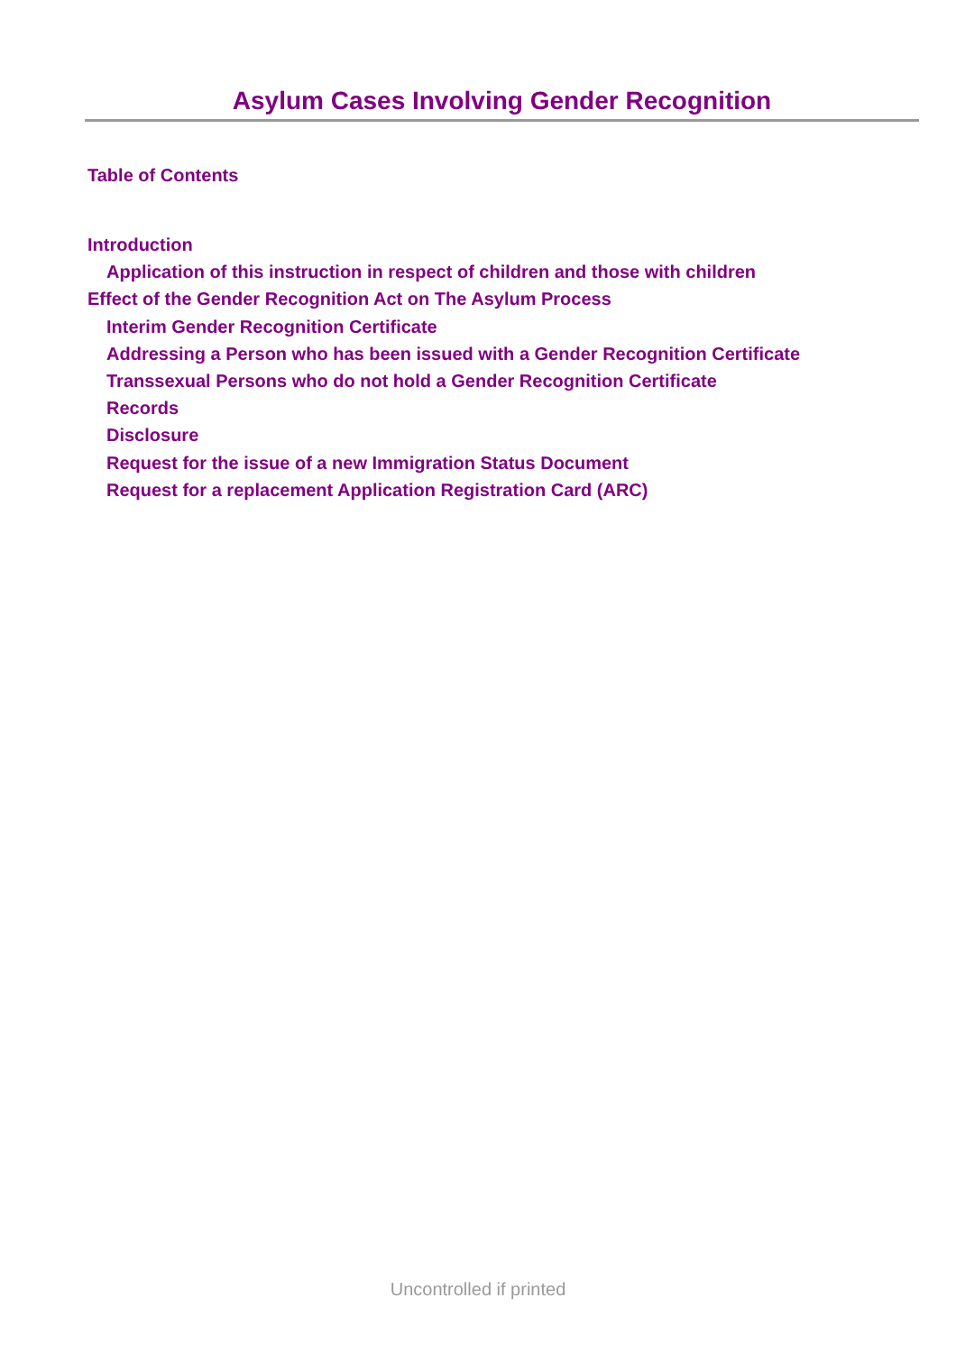Asylum Cases Involving Gender Recognition
Table of Contents
Introduction
Application of this instruction in respect of children and those with children
Effect of the Gender Recognition Act on The Asylum Process
Interim Gender Recognition Certificate
Addressing a Person who has been issued with a Gender Recognition Certificate
Transsexual Persons who do not hold a Gender Recognition Certificate
Records
Disclosure
Request for the issue of a new Immigration Status Document
Request for a replacement Application Registration Card (ARC)
Uncontrolled if printed